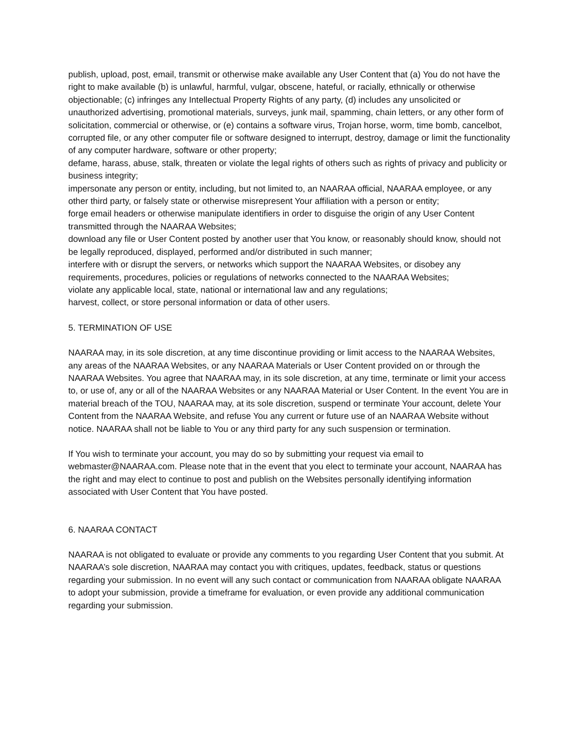publish, upload, post, email, transmit or otherwise make available any User Content that (a) You do not have the right to make available (b) is unlawful, harmful, vulgar, obscene, hateful, or racially, ethnically or otherwise objectionable; (c) infringes any Intellectual Property Rights of any party, (d) includes any unsolicited or unauthorized advertising, promotional materials, surveys, junk mail, spamming, chain letters, or any other form of solicitation, commercial or otherwise, or (e) contains a software virus, Trojan horse, worm, time bomb, cancelbot, corrupted file, or any other computer file or software designed to interrupt, destroy, damage or limit the functionality of any computer hardware, software or other property;
defame, harass, abuse, stalk, threaten or violate the legal rights of others such as rights of privacy and publicity or business integrity;
impersonate any person or entity, including, but not limited to, an NAARAA official, NAARAA employee, or any other third party, or falsely state or otherwise misrepresent Your affiliation with a person or entity;
forge email headers or otherwise manipulate identifiers in order to disguise the origin of any User Content transmitted through the NAARAA Websites;
download any file or User Content posted by another user that You know, or reasonably should know, should not be legally reproduced, displayed, performed and/or distributed in such manner;
interfere with or disrupt the servers, or networks which support the NAARAA Websites, or disobey any requirements, procedures, policies or regulations of networks connected to the NAARAA Websites;
violate any applicable local, state, national or international law and any regulations;
harvest, collect, or store personal information or data of other users.
5. TERMINATION OF USE
NAARAA may, in its sole discretion, at any time discontinue providing or limit access to the NAARAA Websites, any areas of the NAARAA Websites, or any NAARAA Materials or User Content provided on or through the NAARAA Websites. You agree that NAARAA may, in its sole discretion, at any time, terminate or limit your access to, or use of, any or all of the NAARAA Websites or any NAARAA Material or User Content. In the event You are in material breach of the TOU, NAARAA may, at its sole discretion, suspend or terminate Your account, delete Your Content from the NAARAA Website, and refuse You any current or future use of an NAARAA Website without notice. NAARAA shall not be liable to You or any third party for any such suspension or termination.
If You wish to terminate your account, you may do so by submitting your request via email to webmaster@NAARAA.com. Please note that in the event that you elect to terminate your account, NAARAA has the right and may elect to continue to post and publish on the Websites personally identifying information associated with User Content that You have posted.
6. NAARAA CONTACT
NAARAA is not obligated to evaluate or provide any comments to you regarding User Content that you submit. At NAARAA’s sole discretion, NAARAA may contact you with critiques, updates, feedback, status or questions regarding your submission. In no event will any such contact or communication from NAARAA obligate NAARAA to adopt your submission, provide a timeframe for evaluation, or even provide any additional communication regarding your submission.